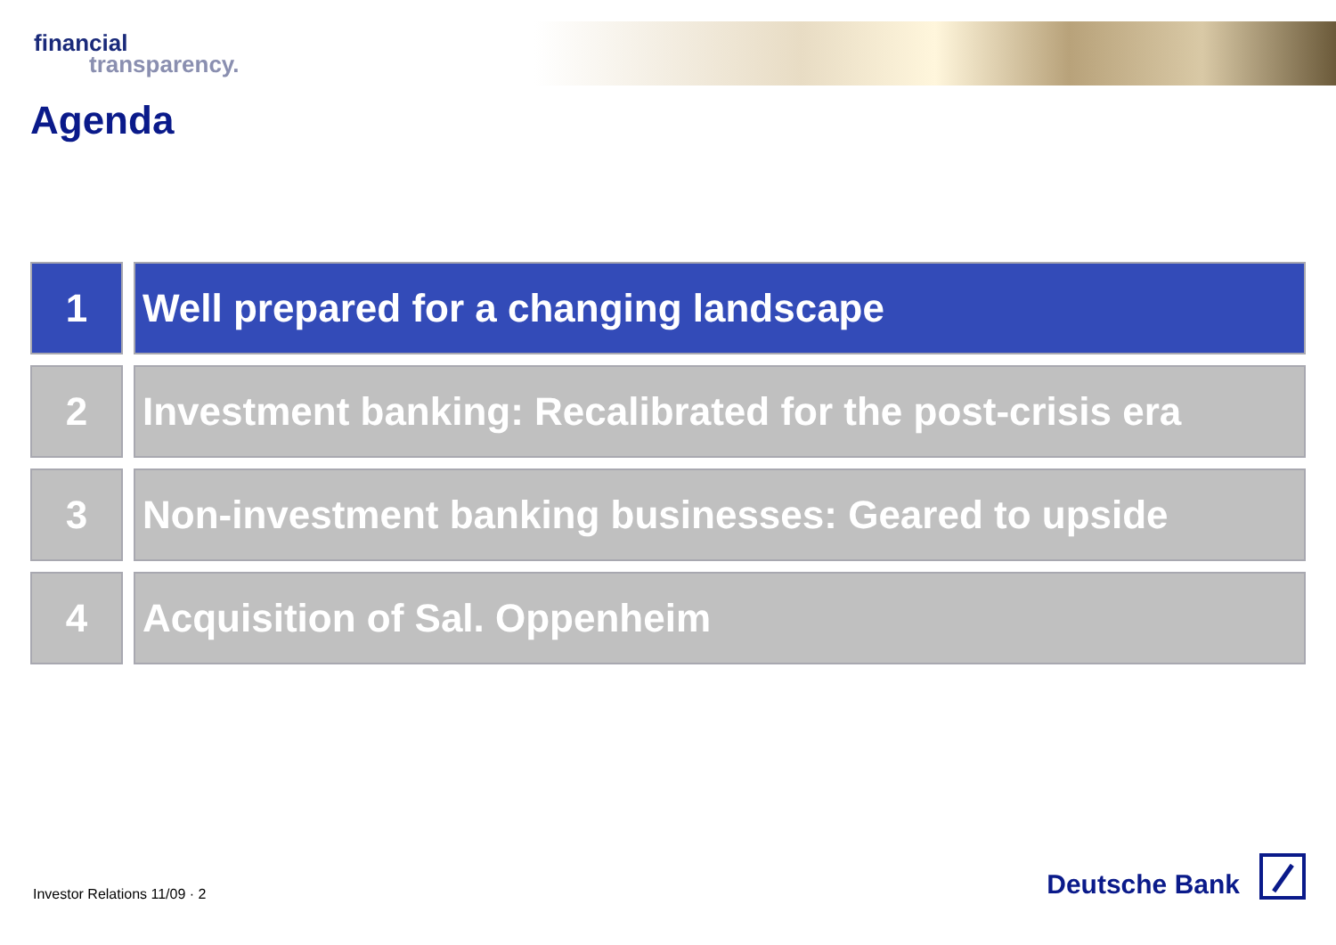financial
transparency.
Agenda
1 Well prepared for a changing landscape
2 Investment banking: Recalibrated for the post-crisis era
3 Non-investment banking businesses: Geared to upside
4 Acquisition of Sal. Oppenheim
Investor Relations 11/09 · 2
Deutsche Bank